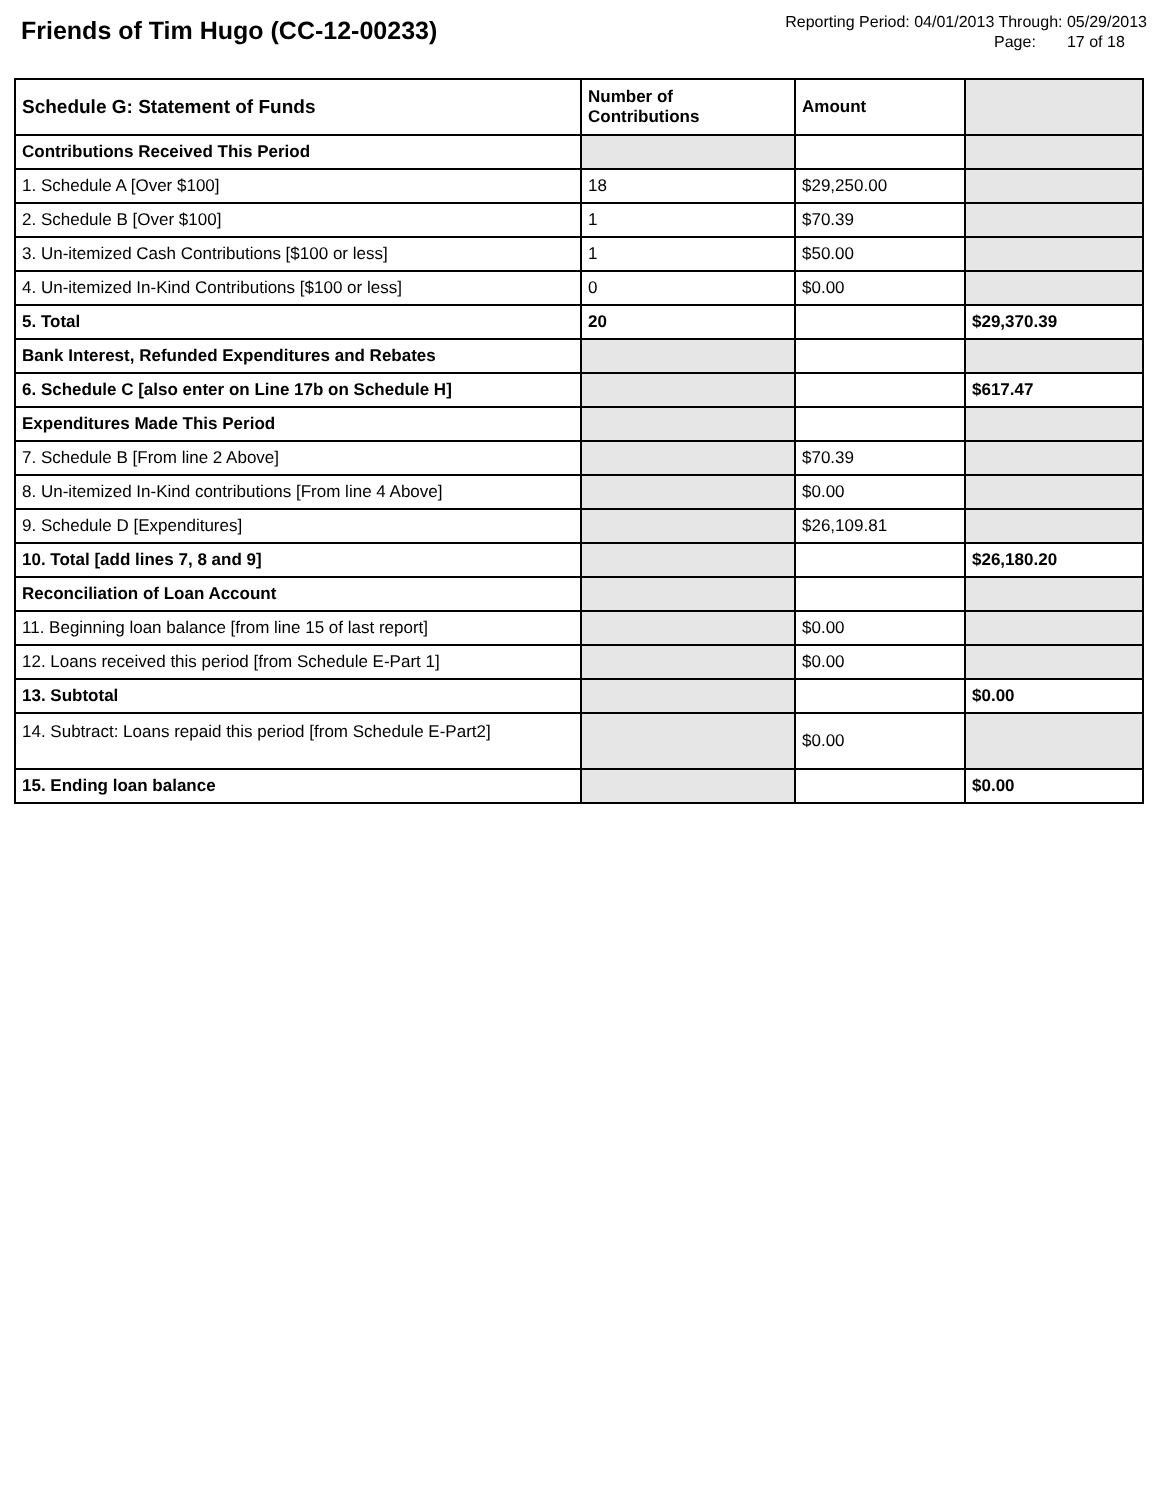Friends of Tim Hugo (CC-12-00233)
Reporting Period: 04/01/2013 Through: 05/29/2013
Page: 17 of 18
| Schedule G: Statement of Funds | Number of Contributions | Amount | |
| Contributions Received This Period | | | |
| 1. Schedule A [Over $100] | 18 | $29,250.00 | |
| 2. Schedule B [Over $100] | 1 | $70.39 | |
| 3. Un-itemized Cash Contributions [$100 or less] | 1 | $50.00 | |
| 4. Un-itemized In-Kind Contributions [$100 or less] | 0 | $0.00 | |
| 5. Total | 20 | | $29,370.39 |
| Bank Interest, Refunded Expenditures and Rebates | | | |
| 6. Schedule C [also enter on Line 17b on Schedule H] | | | $617.47 |
| Expenditures Made This Period | | | |
| 7. Schedule B [From line 2 Above] | | $70.39 | |
| 8. Un-itemized In-Kind contributions [From line 4 Above] | | $0.00 | |
| 9. Schedule D [Expenditures] | | $26,109.81 | |
| 10. Total [add lines 7, 8 and 9] | | | $26,180.20 |
| Reconciliation of Loan Account | | | |
| 11. Beginning loan balance [from line 15 of last report] | | $0.00 | |
| 12. Loans received this period [from Schedule E-Part 1] | | $0.00 | |
| 13. Subtotal | | | $0.00 |
| 14. Subtract: Loans repaid this period [from Schedule E-Part2] | | $0.00 | |
| 15. Ending loan balance | | | $0.00 |